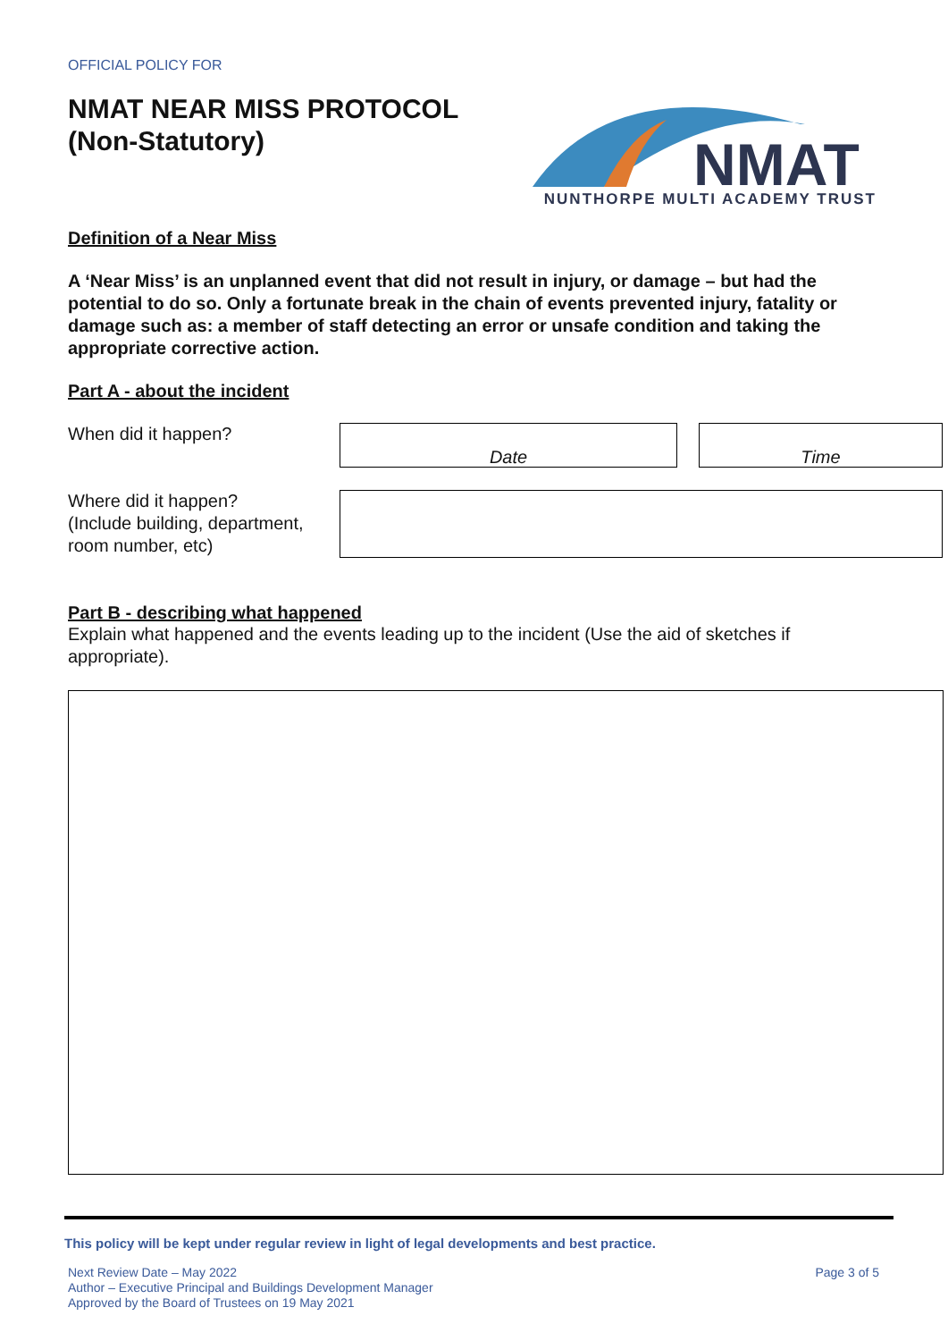OFFICIAL POLICY FOR
NMAT NEAR MISS PROTOCOL
(Non-Statutory)
NMAT
NUNTHORPE MULTI ACADEMY TRUST
Definition of a Near Miss
A ‘Near Miss’ is an unplanned event that did not result in injury, or damage – but had the potential to do so. Only a fortunate break in the chain of events prevented injury, fatality or damage such as: a member of staff detecting an error or unsafe condition and taking the appropriate corrective action.
Part A - about the incident
When did it happen?
Date Time
Where did it happen?
(Include building, department, room number, etc)
Part B - describing what happened
Explain what happened and the events leading up to the incident (Use the aid of sketches if appropriate).
This policy will be kept under regular review in light of legal developments and best practice.
Next Review Date – May 2022
Author – Executive Principal and Buildings Development Manager
Approved by the Board of Trustees on 19 May 2021
Page 3 of 5